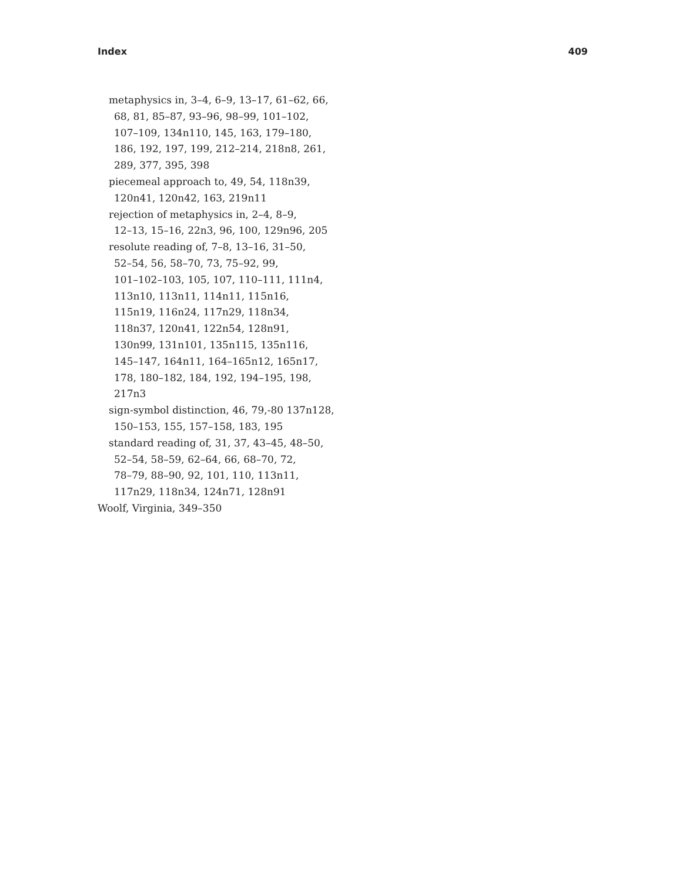Index 409
metaphysics in, 3–4, 6–9, 13–17, 61–62, 66,
68, 81, 85–87, 93–96, 98–99, 101–102,
107–109, 134n110, 145, 163, 179–180,
186, 192, 197, 199, 212–214, 218n8, 261,
289, 377, 395, 398
piecemeal approach to, 49, 54, 118n39,
120n41, 120n42, 163, 219n11
rejection of metaphysics in, 2–4, 8–9,
12–13, 15–16, 22n3, 96, 100, 129n96, 205
resolute reading of, 7–8, 13–16, 31–50,
52–54, 56, 58–70, 73, 75–92, 99,
101–102–103, 105, 107, 110–111, 111n4,
113n10, 113n11, 114n11, 115n16,
115n19, 116n24, 117n29, 118n34,
118n37, 120n41, 122n54, 128n91,
130n99, 131n101, 135n115, 135n116,
145–147, 164n11, 164–165n12, 165n17,
178, 180–182, 184, 192, 194–195, 198,
217n3
sign-symbol distinction, 46, 79,-80 137n128,
150–153, 155, 157–158, 183, 195
standard reading of, 31, 37, 43–45, 48–50,
52–54, 58–59, 62–64, 66, 68–70, 72,
78–79, 88–90, 92, 101, 110, 113n11,
117n29, 118n34, 124n71, 128n91
Woolf, Virginia, 349–350